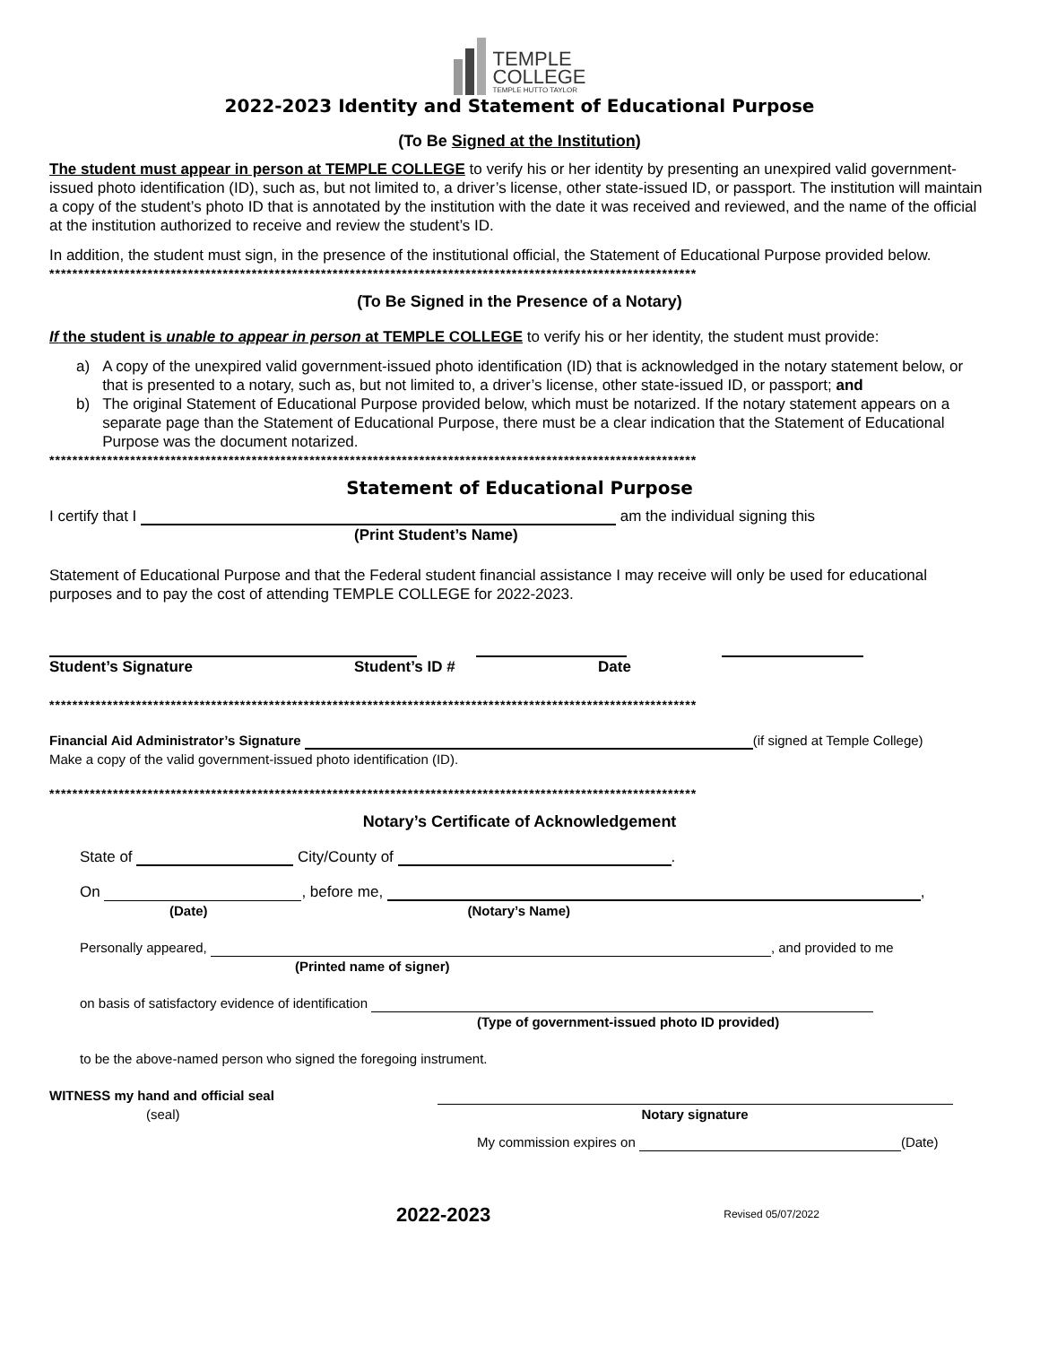TEMPLE
COLLEGE
TEMPLE HUTTO TAYLOR
2022-2023 Identity and Statement of Educational Purpose
(To Be Signed at the Institution)
The student must appear in person at TEMPLE COLLEGE to verify his or her identity by presenting an unexpired valid government-issued photo identification (ID), such as, but not limited to, a driver’s license, other state-issued ID, or passport. The institution will maintain a copy of the student’s photo ID that is annotated by the institution with the date it was received and reviewed, and the name of the official at the institution authorized to receive and review the student’s ID.
In addition, the student must sign, in the presence of the institutional official, the Statement of Educational Purpose provided below.
****************************************************************************************************************
(To Be Signed in the Presence of a Notary)
If the student is unable to appear in person at TEMPLE COLLEGE to verify his or her identity, the student must provide:
a) A copy of the unexpired valid government-issued photo identification (ID) that is acknowledged in the notary statement below, or that is presented to a notary, such as, but not limited to, a driver’s license, other state-issued ID, or passport; and
b) The original Statement of Educational Purpose provided below, which must be notarized. If the notary statement appears on a separate page than the Statement of Educational Purpose, there must be a clear indication that the Statement of Educational Purpose was the document notarized.
****************************************************************************************************************
Statement of Educational Purpose
I certify that I am the individual signing this
(Print Student’s Name)
Statement of Educational Purpose and that the Federal student financial assistance I may receive will only be used for educational purposes and to pay the cost of attending TEMPLE COLLEGE for 2022-2023.
Student’s Signature Student’s ID # Date
****************************************************************************************************************
Financial Aid Administrator’s Signature (if signed at Temple College)
Make a copy of the valid government-issued photo identification (ID).
****************************************************************************************************************
Notary’s Certificate of Acknowledgement
State of City/County of .
On , before me, ,
(Date) (Notary’s Name)
Personally appeared, , and provided to me
(Printed name of signer)
on basis of satisfactory evidence of identification
(Type of government-issued photo ID provided)
to be the above-named person who signed the foregoing instrument.
WITNESS my hand and official seal
(seal)
Notary signature
My commission expires on (Date)
2022-2023 Revised 05/07/2022